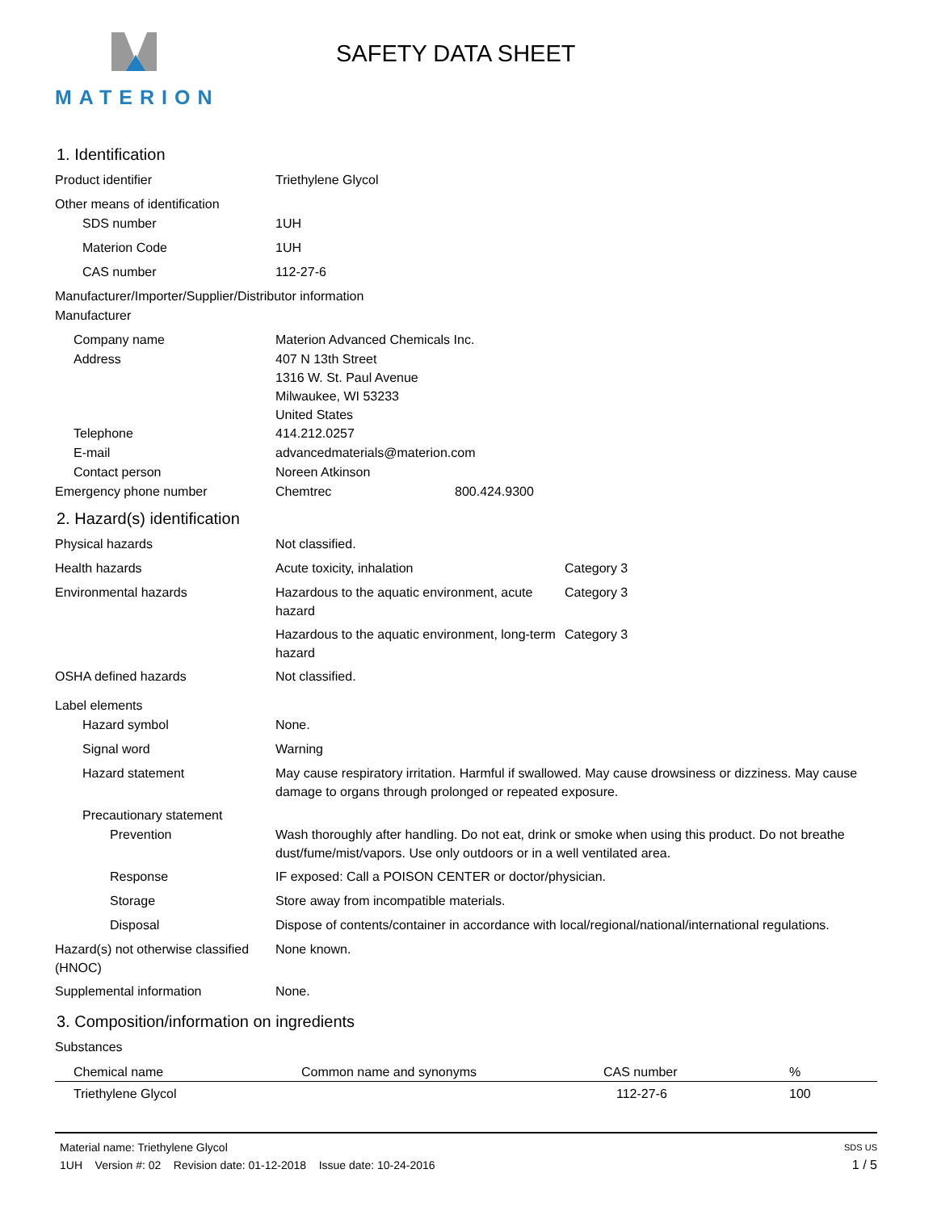MATERION
SAFETY DATA SHEET
1. Identification
Product identifier Triethylene Glycol
Other means of identification
SDS number 1UH
Materion Code 1UH
CAS number 112-27-6
Manufacturer/Importer/Supplier/Distributor information
Manufacturer
Company name Materion Advanced Chemicals Inc.
Address 407 N 13th Street
1316 W. St. Paul Avenue
Milwaukee, WI 53233
United States
Telephone 414.212.0257
E-mail advancedmaterials@materion.com
Contact person Noreen Atkinson
Emergency phone number Chemtrec 800.424.9300
2. Hazard(s) identification
Physical hazards Not classified.
Health hazards Acute toxicity, inhalation Category 3
Environmental hazards Hazardous to the aquatic environment, acute hazard
Category 3
Hazardous to the aquatic environment, long-term hazard
Category 3
OSHA defined hazards Not classified.
Label elements
Hazard symbol None.
Signal word Warning
Hazard statement May cause respiratory irritation. Harmful if swallowed. May cause drowsiness or dizziness. May cause damage to organs through prolonged or repeated exposure.
Precautionary statement
Prevention Wash thoroughly after handling. Do not eat, drink or smoke when using this product. Do not breathe dust/fume/mist/vapors. Use only outdoors or in a well ventilated area.
Response IF exposed: Call a POISON CENTER or doctor/physician.
Storage Store away from incompatible materials.
Disposal Dispose of contents/container in accordance with local/regional/national/international regulations.
Hazard(s) not otherwise classified (HNOC)
None known.
Supplemental information None.
3. Composition/information on ingredients
Substances
| Chemical name | Common name and synonyms | CAS number | % |
| --- | --- | --- | --- |
| Triethylene Glycol | | 112-27-6 | 100 |
Material name: Triethylene Glycol SDS US
1UH Version #: 02 Revision date: 01-12-2018 Issue date: 10-24-2016 1 / 5